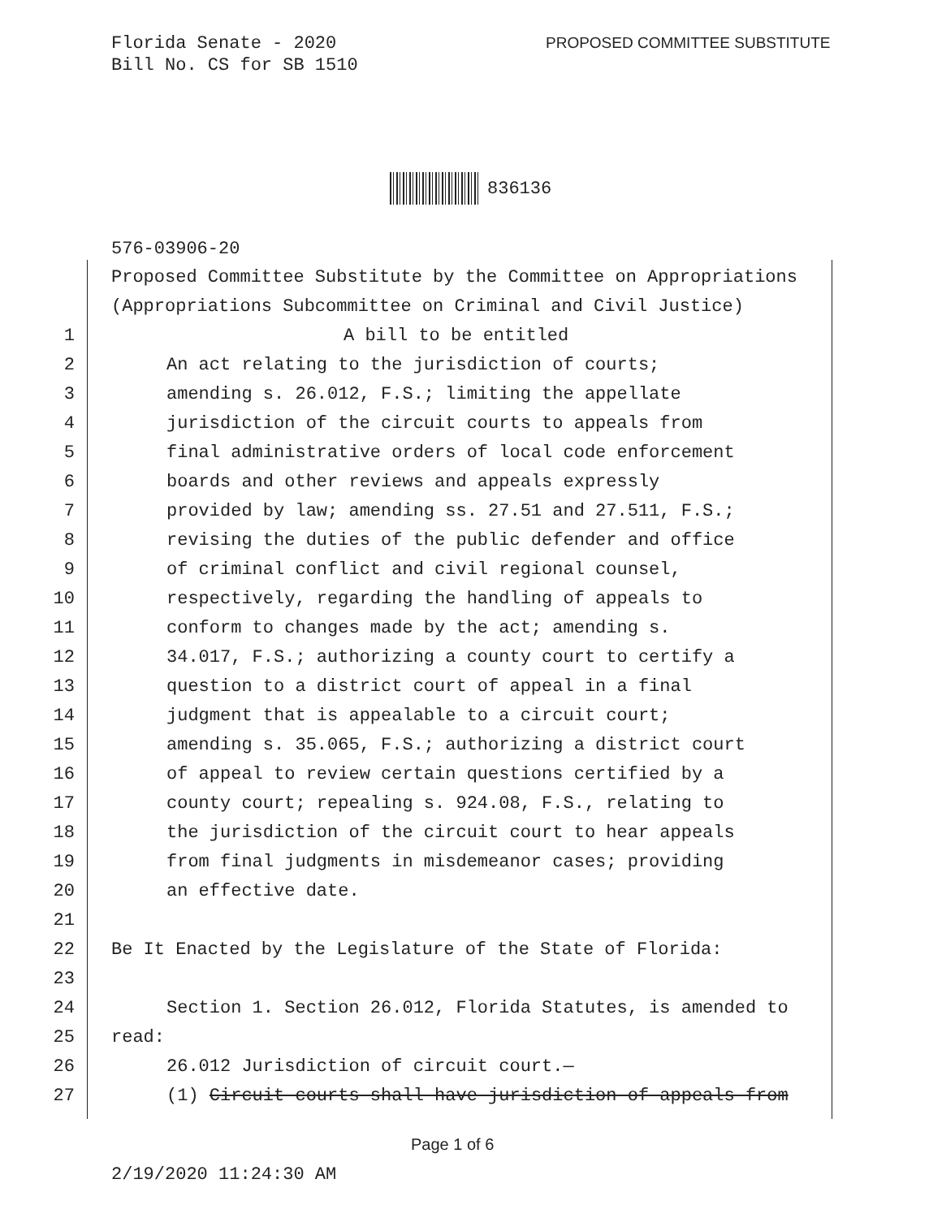Florida Senate - 2020
Bill No. CS for SB 1510
PROPOSED COMMITTEE SUBSTITUTE
836136
576-03906-20
Proposed Committee Substitute by the Committee on Appropriations
(Appropriations Subcommittee on Criminal and Civil Justice)
1 A bill to be entitled
2 An act relating to the jurisdiction of courts;
3 amending s. 26.012, F.S.; limiting the appellate
4 jurisdiction of the circuit courts to appeals from
5 final administrative orders of local code enforcement
6 boards and other reviews and appeals expressly
7 provided by law; amending ss. 27.51 and 27.511, F.S.;
8 revising the duties of the public defender and office
9 of criminal conflict and civil regional counsel,
10 respectively, regarding the handling of appeals to
11 conform to changes made by the act; amending s.
12 34.017, F.S.; authorizing a county court to certify a
13 question to a district court of appeal in a final
14 judgment that is appealable to a circuit court;
15 amending s. 35.065, F.S.; authorizing a district court
16 of appeal to review certain questions certified by a
17 county court; repealing s. 924.08, F.S., relating to
18 the jurisdiction of the circuit court to hear appeals
19 from final judgments in misdemeanor cases; providing
20 an effective date.
21
22 Be It Enacted by the Legislature of the State of Florida:
23
24 Section 1. Section 26.012, Florida Statutes, is amended to
25 read:
26 26.012 Jurisdiction of circuit court.—
27 (1) Circuit courts shall have jurisdiction of appeals from
Page 1 of 6
2/19/2020 11:24:30 AM